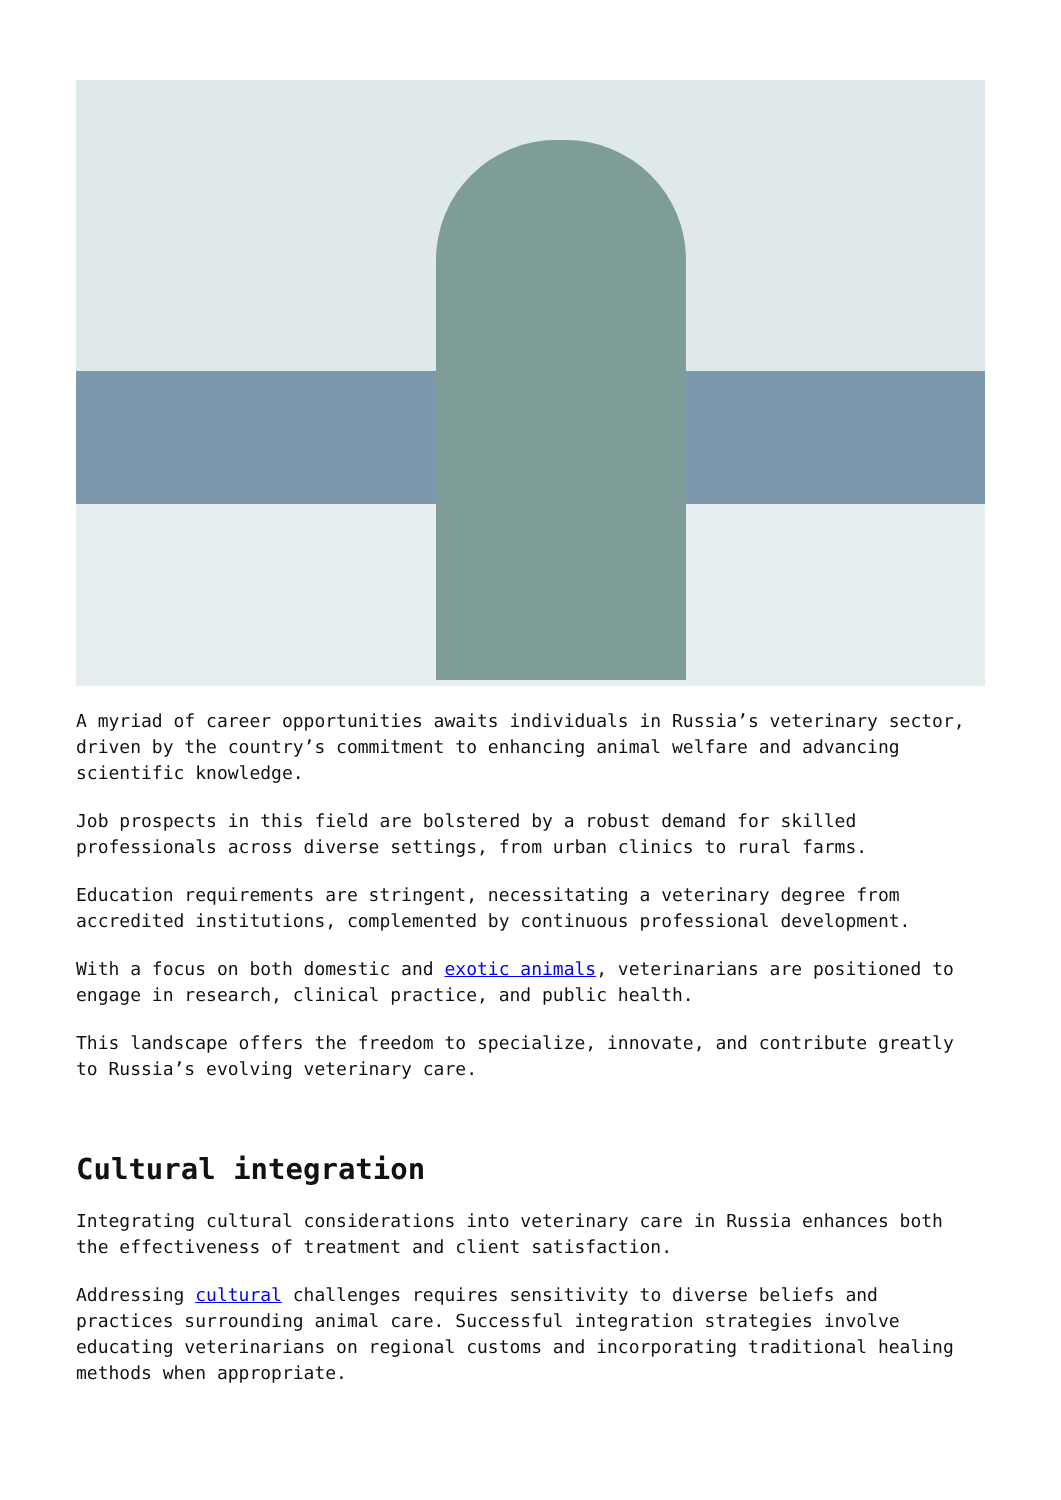A myriad of career opportunities awaits individuals in Russia’s veterinary sector, driven by the country’s commitment to enhancing animal welfare and advancing scientific knowledge.
Job prospects in this field are bolstered by a robust demand for skilled professionals across diverse settings, from urban clinics to rural farms.
Education requirements are stringent, necessitating a veterinary degree from accredited institutions, complemented by continuous professional development.
With a focus on both domestic and exotic animals, veterinarians are positioned to engage in research, clinical practice, and public health.
This landscape offers the freedom to specialize, innovate, and contribute greatly to Russia’s evolving veterinary care.
Cultural integration
Integrating cultural considerations into veterinary care in Russia enhances both the effectiveness of treatment and client satisfaction.
Addressing cultural challenges requires sensitivity to diverse beliefs and practices surrounding animal care. Successful integration strategies involve educating veterinarians on regional customs and incorporating traditional healing methods when appropriate.